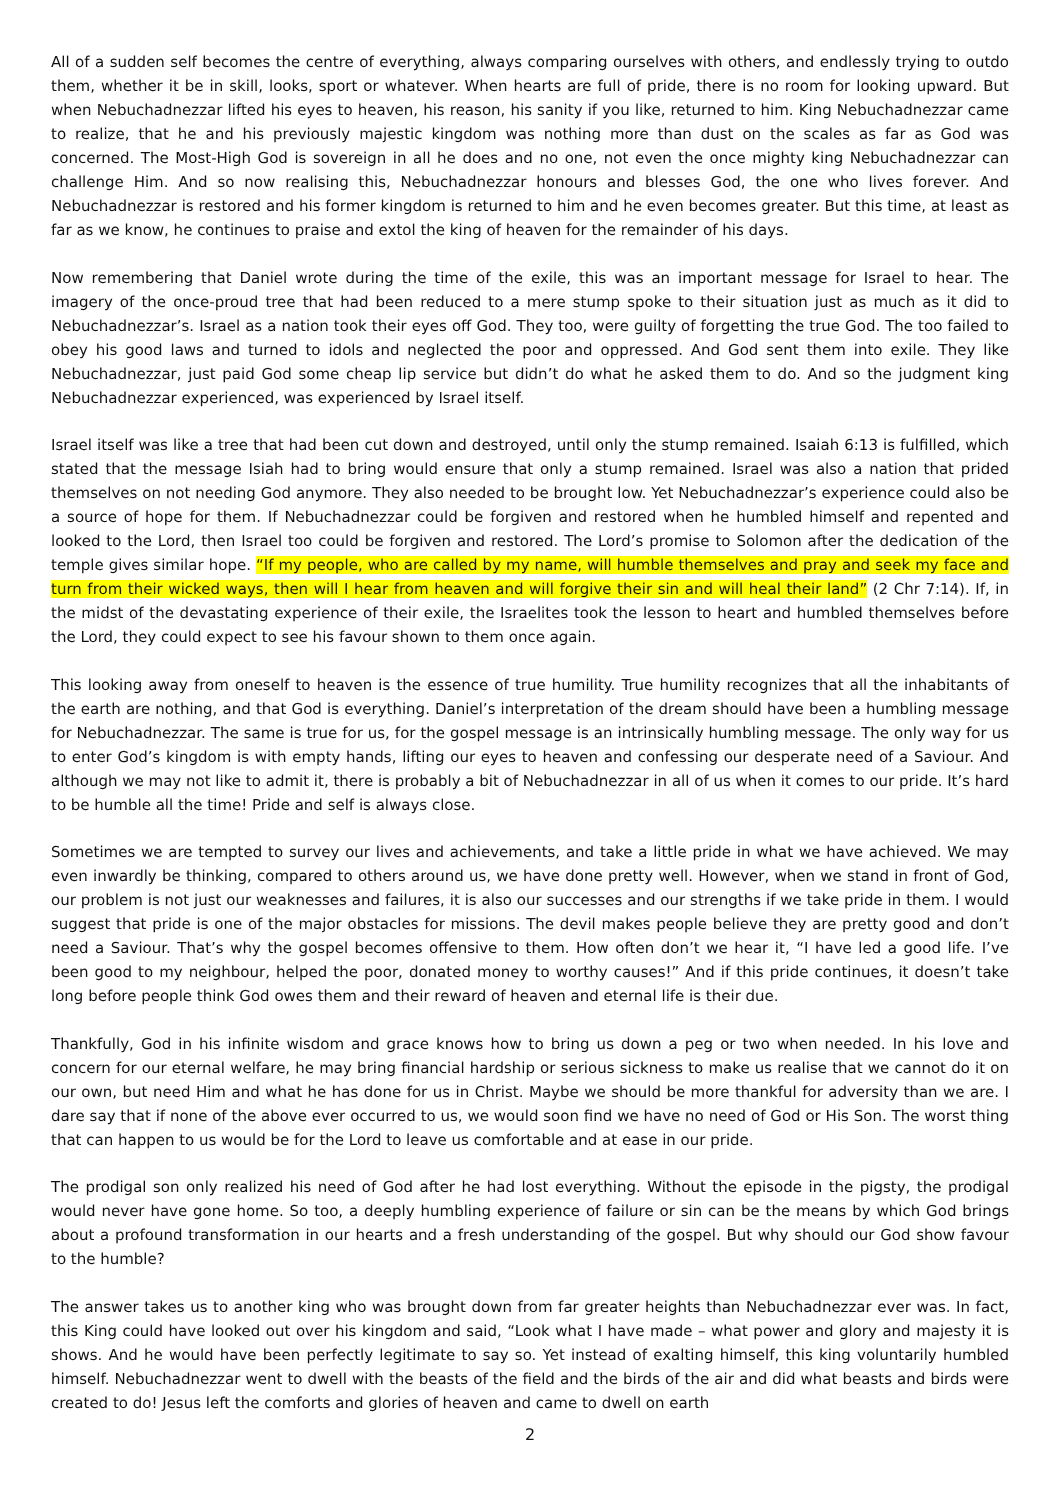All of a sudden self becomes the centre of everything, always comparing ourselves with others, and endlessly trying to outdo them, whether it be in skill, looks, sport or whatever. When hearts are full of pride, there is no room for looking upward. But when Nebuchadnezzar lifted his eyes to heaven, his reason, his sanity if you like, returned to him. King Nebuchadnezzar came to realize, that he and his previously majestic kingdom was nothing more than dust on the scales as far as God was concerned. The Most-High God is sovereign in all he does and no one, not even the once mighty king Nebuchadnezzar can challenge Him. And so now realising this, Nebuchadnezzar honours and blesses God, the one who lives forever. And Nebuchadnezzar is restored and his former kingdom is returned to him and he even becomes greater. But this time, at least as far as we know, he continues to praise and extol the king of heaven for the remainder of his days.
Now remembering that Daniel wrote during the time of the exile, this was an important message for Israel to hear. The imagery of the once-proud tree that had been reduced to a mere stump spoke to their situation just as much as it did to Nebuchadnezzar’s. Israel as a nation took their eyes off God. They too, were guilty of forgetting the true God. The too failed to obey his good laws and turned to idols and neglected the poor and oppressed. And God sent them into exile. They like Nebuchadnezzar, just paid God some cheap lip service but didn’t do what he asked them to do. And so the judgment king Nebuchadnezzar experienced, was experienced by Israel itself.
Israel itself was like a tree that had been cut down and destroyed, until only the stump remained. Isaiah 6:13 is fulfilled, which stated that the message Isiah had to bring would ensure that only a stump remained. Israel was also a nation that prided themselves on not needing God anymore. They also needed to be brought low. Yet Nebuchadnezzar’s experience could also be a source of hope for them. If Nebuchadnezzar could be forgiven and restored when he humbled himself and repented and looked to the Lord, then Israel too could be forgiven and restored. The Lord’s promise to Solomon after the dedication of the temple gives similar hope. “If my people, who are called by my name, will humble themselves and pray and seek my face and turn from their wicked ways, then will I hear from heaven and will forgive their sin and will heal their land” (2 Chr 7:14). If, in the midst of the devastating experience of their exile, the Israelites took the lesson to heart and humbled themselves before the Lord, they could expect to see his favour shown to them once again.
This looking away from oneself to heaven is the essence of true humility. True humility recognizes that all the inhabitants of the earth are nothing, and that God is everything. Daniel’s interpretation of the dream should have been a humbling message for Nebuchadnezzar. The same is true for us, for the gospel message is an intrinsically humbling message. The only way for us to enter God’s kingdom is with empty hands, lifting our eyes to heaven and confessing our desperate need of a Saviour. And although we may not like to admit it, there is probably a bit of Nebuchadnezzar in all of us when it comes to our pride. It’s hard to be humble all the time! Pride and self is always close.
Sometimes we are tempted to survey our lives and achievements, and take a little pride in what we have achieved. We may even inwardly be thinking, compared to others around us, we have done pretty well. However, when we stand in front of God, our problem is not just our weaknesses and failures, it is also our successes and our strengths if we take pride in them. I would suggest that pride is one of the major obstacles for missions. The devil makes people believe they are pretty good and don’t need a Saviour. That’s why the gospel becomes offensive to them. How often don’t we hear it, “I have led a good life. I’ve been good to my neighbour, helped the poor, donated money to worthy causes!” And if this pride continues, it doesn’t take long before people think God owes them and their reward of heaven and eternal life is their due.
Thankfully, God in his infinite wisdom and grace knows how to bring us down a peg or two when needed. In his love and concern for our eternal welfare, he may bring financial hardship or serious sickness to make us realise that we cannot do it on our own, but need Him and what he has done for us in Christ. Maybe we should be more thankful for adversity than we are. I dare say that if none of the above ever occurred to us, we would soon find we have no need of God or His Son. The worst thing that can happen to us would be for the Lord to leave us comfortable and at ease in our pride.
The prodigal son only realized his need of God after he had lost everything. Without the episode in the pigsty, the prodigal would never have gone home. So too, a deeply humbling experience of failure or sin can be the means by which God brings about a profound transformation in our hearts and a fresh understanding of the gospel. But why should our God show favour to the humble?
The answer takes us to another king who was brought down from far greater heights than Nebuchadnezzar ever was. In fact, this King could have looked out over his kingdom and said, “Look what I have made – what power and glory and majesty it is shows. And he would have been perfectly legitimate to say so. Yet instead of exalting himself, this king voluntarily humbled himself. Nebuchadnezzar went to dwell with the beasts of the field and the birds of the air and did what beasts and birds were created to do! Jesus left the comforts and glories of heaven and came to dwell on earth
2